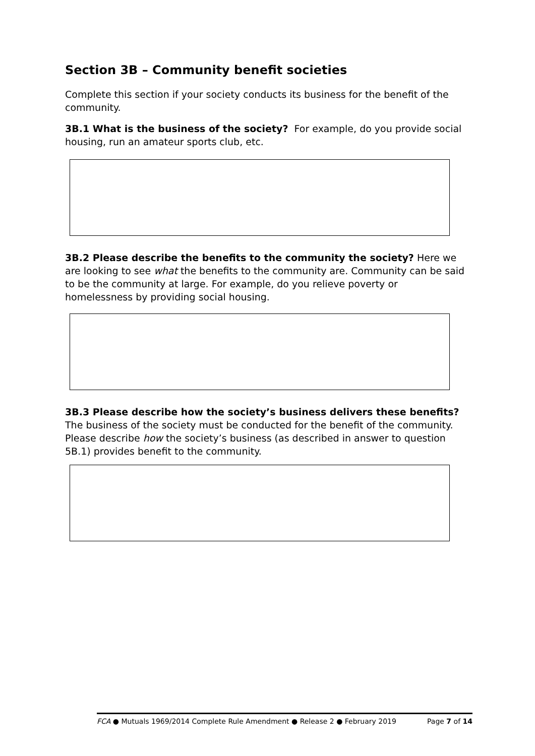Section 3B – Community benefit societies
Complete this section if your society conducts its business for the benefit of the community.
3B.1 What is the business of the society? For example, do you provide social housing, run an amateur sports club, etc.
3B.2 Please describe the benefits to the community the society? Here we are looking to see what the benefits to the community are. Community can be said to be the community at large. For example, do you relieve poverty or homelessness by providing social housing.
3B.3 Please describe how the society’s business delivers these benefits? The business of the society must be conducted for the benefit of the community. Please describe how the society’s business (as described in answer to question 5B.1) provides benefit to the community.
FCA ● Mutuals 1969/2014 Complete Rule Amendment ● Release 2 ● February 2019 Page 7 of 14